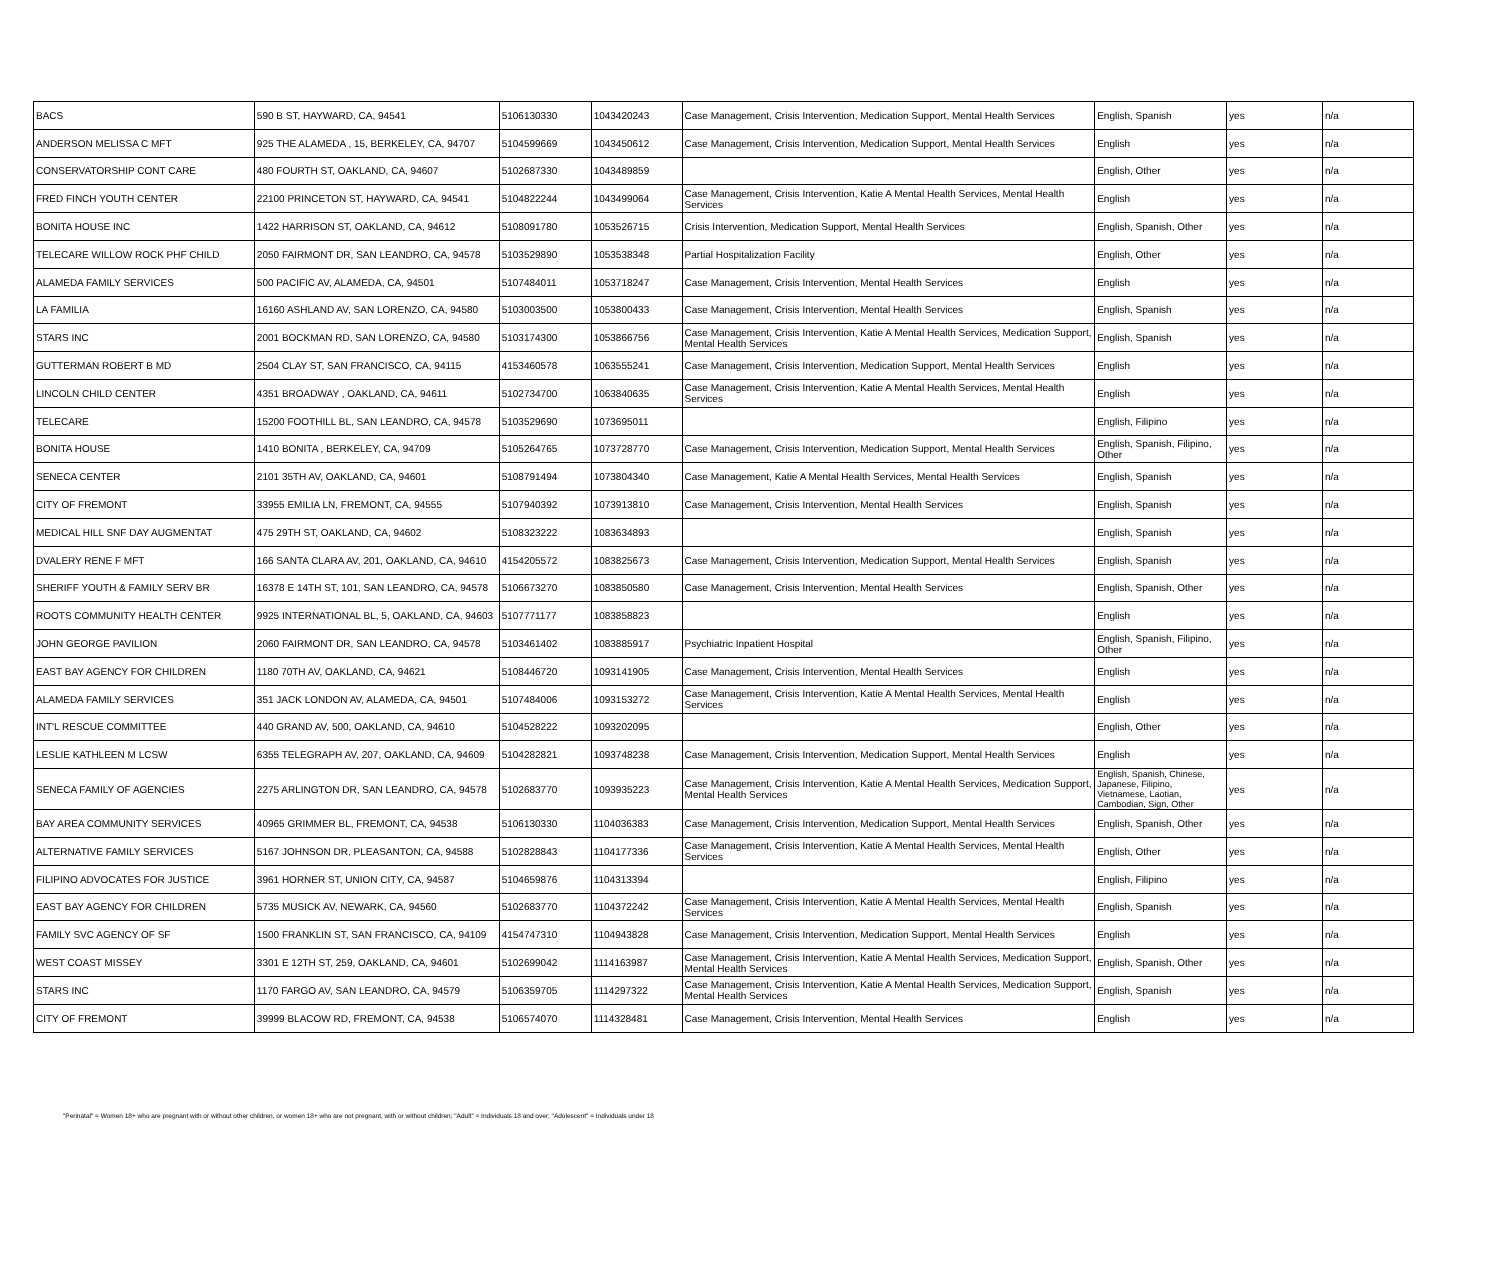| BACS | 590 B ST, HAYWARD, CA, 94541 | 5106130330 | 1043420243 | Case Management, Crisis Intervention, Medication Support, Mental Health Services | English, Spanish | yes | n/a |
| ANDERSON MELISSA C MFT | 925 THE ALAMEDA , 15, BERKELEY, CA, 94707 | 5104599669 | 1043450612 | Case Management, Crisis Intervention, Medication Support, Mental Health Services | English | yes | n/a |
| CONSERVATORSHIP CONT CARE | 480 FOURTH ST, OAKLAND, CA, 94607 | 5102687330 | 1043489859 | | English, Other | yes | n/a |
| FRED FINCH YOUTH CENTER | 22100 PRINCETON ST, HAYWARD, CA, 94541 | 5104822244 | 1043499064 | Case Management, Crisis Intervention, Katie A Mental Health Services, Mental Health Services | English | yes | n/a |
| BONITA HOUSE INC | 1422 HARRISON ST, OAKLAND, CA, 94612 | 5108091780 | 1053526715 | Crisis Intervention, Medication Support, Mental Health Services | English, Spanish, Other | yes | n/a |
| TELECARE WILLOW ROCK PHF CHILD | 2050 FAIRMONT DR, SAN LEANDRO, CA, 94578 | 5103529890 | 1053538348 | Partial Hospitalization Facility | English, Other | yes | n/a |
| ALAMEDA FAMILY SERVICES | 500 PACIFIC AV, ALAMEDA, CA, 94501 | 5107484011 | 1053718247 | Case Management, Crisis Intervention, Mental Health Services | English | yes | n/a |
| LA FAMILIA | 16160 ASHLAND AV, SAN LORENZO, CA, 94580 | 5103003500 | 1053800433 | Case Management, Crisis Intervention, Mental Health Services | English, Spanish | yes | n/a |
| STARS INC | 2001 BOCKMAN RD, SAN LORENZO, CA, 94580 | 5103174300 | 1053866756 | Case Management, Crisis Intervention, Katie A Mental Health Services, Medication Support, Mental Health Services | English, Spanish | yes | n/a |
| GUTTERMAN ROBERT B MD | 2504 CLAY ST, SAN FRANCISCO, CA, 94115 | 4153460578 | 1063555241 | Case Management, Crisis Intervention, Medication Support, Mental Health Services | English | yes | n/a |
| LINCOLN CHILD CENTER | 4351 BROADWAY , OAKLAND, CA, 94611 | 5102734700 | 1063840635 | Case Management, Crisis Intervention, Katie A Mental Health Services, Mental Health Services | English | yes | n/a |
| TELECARE | 15200 FOOTHILL BL, SAN LEANDRO, CA, 94578 | 5103529690 | 1073695011 | | English, Filipino | yes | n/a |
| BONITA HOUSE | 1410 BONITA , BERKELEY, CA, 94709 | 5105264765 | 1073728770 | Case Management, Crisis Intervention, Medication Support, Mental Health Services | English, Spanish, Filipino, Other | yes | n/a |
| SENECA CENTER | 2101 35TH AV, OAKLAND, CA, 94601 | 5108791494 | 1073804340 | Case Management, Katie A Mental Health Services, Mental Health Services | English, Spanish | yes | n/a |
| CITY OF FREMONT | 33955 EMILIA LN, FREMONT, CA, 94555 | 5107940392 | 1073913810 | Case Management, Crisis Intervention, Mental Health Services | English, Spanish | yes | n/a |
| MEDICAL HILL SNF DAY AUGMENTAT | 475 29TH ST, OAKLAND, CA, 94602 | 5108323222 | 1083634893 | | English, Spanish | yes | n/a |
| DVALERY RENE F MFT | 166 SANTA CLARA AV, 201, OAKLAND, CA, 94610 | 4154205572 | 1083825673 | Case Management, Crisis Intervention, Medication Support, Mental Health Services | English, Spanish | yes | n/a |
| SHERIFF YOUTH & FAMILY SERV BR | 16378 E 14TH ST, 101, SAN LEANDRO, CA, 94578 | 5106673270 | 1083850580 | Case Management, Crisis Intervention, Mental Health Services | English, Spanish, Other | yes | n/a |
| ROOTS COMMUNITY HEALTH CENTER | 9925 INTERNATIONAL BL, 5, OAKLAND, CA, 94603 | 5107771177 | 1083858823 | | English | yes | n/a |
| JOHN GEORGE PAVILION | 2060 FAIRMONT DR, SAN LEANDRO, CA, 94578 | 5103461402 | 1083885917 | Psychiatric Inpatient Hospital | English, Spanish, Filipino, Other | yes | n/a |
| EAST BAY AGENCY FOR CHILDREN | 1180 70TH AV, OAKLAND, CA, 94621 | 5108446720 | 1093141905 | Case Management, Crisis Intervention, Mental Health Services | English | yes | n/a |
| ALAMEDA FAMILY SERVICES | 351 JACK LONDON AV, ALAMEDA, CA, 94501 | 5107484006 | 1093153272 | Case Management, Crisis Intervention, Katie A Mental Health Services, Mental Health Services | English | yes | n/a |
| INT'L RESCUE COMMITTEE | 440 GRAND AV, 500, OAKLAND, CA, 94610 | 5104528222 | 1093202095 | | English, Other | yes | n/a |
| LESLIE KATHLEEN M LCSW | 6355 TELEGRAPH AV, 207, OAKLAND, CA, 94609 | 5104282821 | 1093748238 | Case Management, Crisis Intervention, Medication Support, Mental Health Services | English | yes | n/a |
| SENECA FAMILY OF AGENCIES | 2275 ARLINGTON DR, SAN LEANDRO, CA, 94578 | 5102683770 | 1093935223 | Case Management, Crisis Intervention, Katie A Mental Health Services, Medication Support, Mental Health Services | English, Spanish, Chinese, Japanese, Filipino, Vietnamese, Laotian, Cambodian, Sign, Other | yes | n/a |
| BAY AREA COMMUNITY SERVICES | 40965 GRIMMER BL, FREMONT, CA, 94538 | 5106130330 | 1104036383 | Case Management, Crisis Intervention, Medication Support, Mental Health Services | English, Spanish, Other | yes | n/a |
| ALTERNATIVE FAMILY SERVICES | 5167 JOHNSON DR, PLEASANTON, CA, 94588 | 5102828843 | 1104177336 | Case Management, Crisis Intervention, Katie A Mental Health Services, Mental Health Services | English, Other | yes | n/a |
| FILIPINO ADVOCATES FOR JUSTICE | 3961 HORNER ST, UNION CITY, CA, 94587 | 5104659876 | 1104313394 | | English, Filipino | yes | n/a |
| EAST BAY AGENCY FOR CHILDREN | 5735 MUSICK AV, NEWARK, CA, 94560 | 5102683770 | 1104372242 | Case Management, Crisis Intervention, Katie A Mental Health Services, Mental Health Services | English, Spanish | yes | n/a |
| FAMILY SVC AGENCY OF SF | 1500 FRANKLIN ST, SAN FRANCISCO, CA, 94109 | 4154747310 | 1104943828 | Case Management, Crisis Intervention, Medication Support, Mental Health Services | English | yes | n/a |
| WEST COAST MISSEY | 3301 E 12TH ST, 259, OAKLAND, CA, 94601 | 5102699042 | 1114163987 | Case Management, Crisis Intervention, Katie A Mental Health Services, Medication Support, Mental Health Services | English, Spanish, Other | yes | n/a |
| STARS INC | 1170 FARGO AV, SAN LEANDRO, CA, 94579 | 5106359705 | 1114297322 | Case Management, Crisis Intervention, Katie A Mental Health Services, Medication Support, Mental Health Services | English, Spanish | yes | n/a |
| CITY OF FREMONT | 39999 BLACOW RD, FREMONT, CA, 94538 | 5106574070 | 1114328481 | Case Management, Crisis Intervention, Mental Health Services | English | yes | n/a |
"Perinatal" = Women 18+ who are pregnant with or without other children, or women 18+ who are not pregnant, with or without children; "Adult" = Individuals 18 and over; "Adolescent" = Individuals under 18